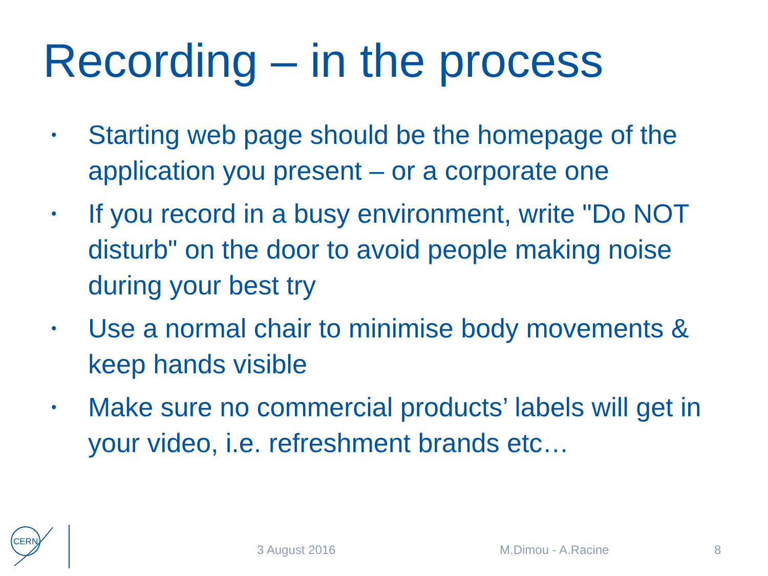Recording – in the process
• Starting web page should be the homepage of the application you present – or a corporate one
• If you record in a busy environment, write "Do NOT disturb" on the door to avoid people making noise during your best try
• Use a normal chair to minimise body movements & keep hands visible
• Make sure no commercial products’ labels will get in your video, i.e. refreshment brands etc…
CERN
3 August 2016 M.Dimou - A.Racine 8